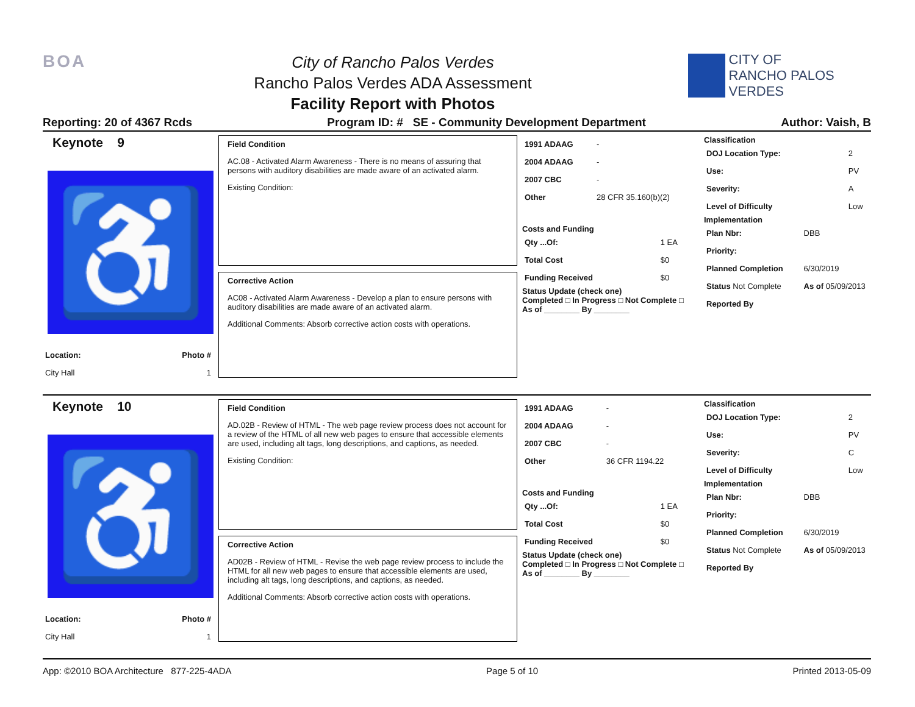BOA
City of Rancho Palos Verdes
Rancho Palos Verdes ADA Assessment
Facility Report with Photos
CITY OF
RANCHO PALOS VERDES
Reporting: 20 of 4367 Rcds Program ID: # SE - Community Development Department Author: Vaish, B
Keynote 9
♿
| Location: | Photo # |
| City Hall | 1 |
Field Condition
AC.08 - Activated Alarm Awareness - There is no means of assuring that persons with auditory disabilities are made aware of an activated alarm.
Existing Condition:
Corrective Action
AC08 - Activated Alarm Awareness - Develop a plan to ensure persons with auditory disabilities are made aware of an activated alarm.
Additional Comments: Absorb corrective action costs with operations.
| 1991 ADAAG | - |
| 2004 ADAAG | - |
| 2007 CBC | - |
| Other | 28 CFR 35.160(b)(2) |
Costs and Funding
| Qty ...Of: | 1 EA |
| Total Cost | $0 |
| Funding Received | $0 |
Status Update (check one)
Completed □ In Progress □ Not Complete □ As of ________ By ________
Classification
| DOJ Location Type: | 2 |
| Use: | PV |
| Severity: | A |
| Level of Difficulty | Low |
Implementation
| Plan Nbr: | DBB |
| Priority: | |
| Planned Completion | 6/30/2019 |
| Status Not Complete | As of 05/09/2013 |
| Reported By | |
Keynote 10
♿
| Location: | Photo # |
| City Hall | 1 |
Field Condition
AD.02B - Review of HTML - The web page review process does not account for a review of the HTML of all new web pages to ensure that accessible elements are used, including alt tags, long descriptions, and captions, as needed.
Existing Condition:
Corrective Action
AD02B - Review of HTML - Revise the web page review process to include the HTML for all new web pages to ensure that accessible elements are used, including alt tags, long descriptions, and captions, as needed.
Additional Comments: Absorb corrective action costs with operations.
| 1991 ADAAG | - |
| 2004 ADAAG | - |
| 2007 CBC | - |
| Other | 36 CFR 1194.22 |
Costs and Funding
| Qty ...Of: | 1 EA |
| Total Cost | $0 |
| Funding Received | $0 |
Status Update (check one)
Completed □ In Progress □ Not Complete □ As of ________ By ________
Classification
| DOJ Location Type: | 2 |
| Use: | PV |
| Severity: | C |
| Level of Difficulty | Low |
Implementation
| Plan Nbr: | DBB |
| Priority: | |
| Planned Completion | 6/30/2019 |
| Status Not Complete | As of 05/09/2013 |
| Reported By | |
App: ©2010 BOA Architecture 877-225-4ADA Page 5 of 10 Printed 2013-05-09